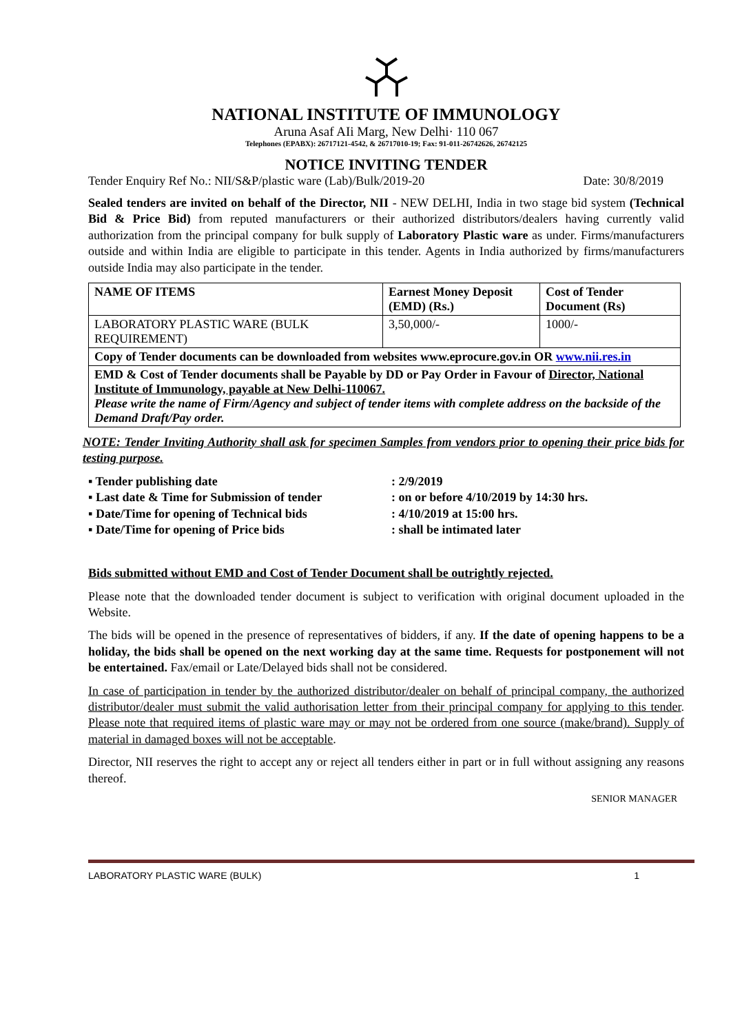NATIONAL INSTITUTE OF IMMUNOLOGY
Aruna Asaf AIi Marg, New Delhi· 110 067
Telephones (EPABX): 26717121-4542, & 26717010-19; Fax: 91-011-26742626, 26742125
NOTICE INVITING TENDER
Tender Enquiry Ref No.: NII/S&P/plastic ware (Lab)/Bulk/2019-20 Date: 30/8/2019
Sealed tenders are invited on behalf of the Director, NII - NEW DELHI, India in two stage bid system (Technical Bid & Price Bid) from reputed manufacturers or their authorized distributors/dealers having currently valid authorization from the principal company for bulk supply of Laboratory Plastic ware as under. Firms/manufacturers outside and within India are eligible to participate in this tender. Agents in India authorized by firms/manufacturers outside India may also participate in the tender.
| NAME OF ITEMS | Earnest Money Deposit (EMD) (Rs.) | Cost of Tender Document (Rs) |
| --- | --- | --- |
| LABORATORY PLASTIC WARE (BULK REQUIREMENT) | 3,50,000/- | 1000/- |
| Copy of Tender documents can be downloaded from websites www.eprocure.gov.in OR www.nii.res.in | | |
| EMD & Cost of Tender documents shall be Payable by DD or Pay Order in Favour of Director, National Institute of Immunology, payable at New Delhi-110067. Please write the name of Firm/Agency and subject of tender items with complete address on the backside of the Demand Draft/Pay order. | | |
NOTE: Tender Inviting Authority shall ask for specimen Samples from vendors prior to opening their price bids for testing purpose.
▪ Tender publishing date : 2/9/2019
▪ Last date & Time for Submission of tender : on or before 4/10/2019 by 14:30 hrs.
▪ Date/Time for opening of Technical bids : 4/10/2019 at 15:00 hrs.
▪ Date/Time for opening of Price bids : shall be intimated later
Bids submitted without EMD and Cost of Tender Document shall be outrightly rejected.
Please note that the downloaded tender document is subject to verification with original document uploaded in the Website.
The bids will be opened in the presence of representatives of bidders, if any. If the date of opening happens to be a holiday, the bids shall be opened on the next working day at the same time. Requests for postponement will not be entertained. Fax/email or Late/Delayed bids shall not be considered.
In case of participation in tender by the authorized distributor/dealer on behalf of principal company, the authorized distributor/dealer must submit the valid authorisation letter from their principal company for applying to this tender. Please note that required items of plastic ware may or may not be ordered from one source (make/brand). Supply of material in damaged boxes will not be acceptable.
Director, NII reserves the right to accept any or reject all tenders either in part or in full without assigning any reasons thereof.
SENIOR MANAGER
LABORATORY PLASTIC WARE (BULK) 1